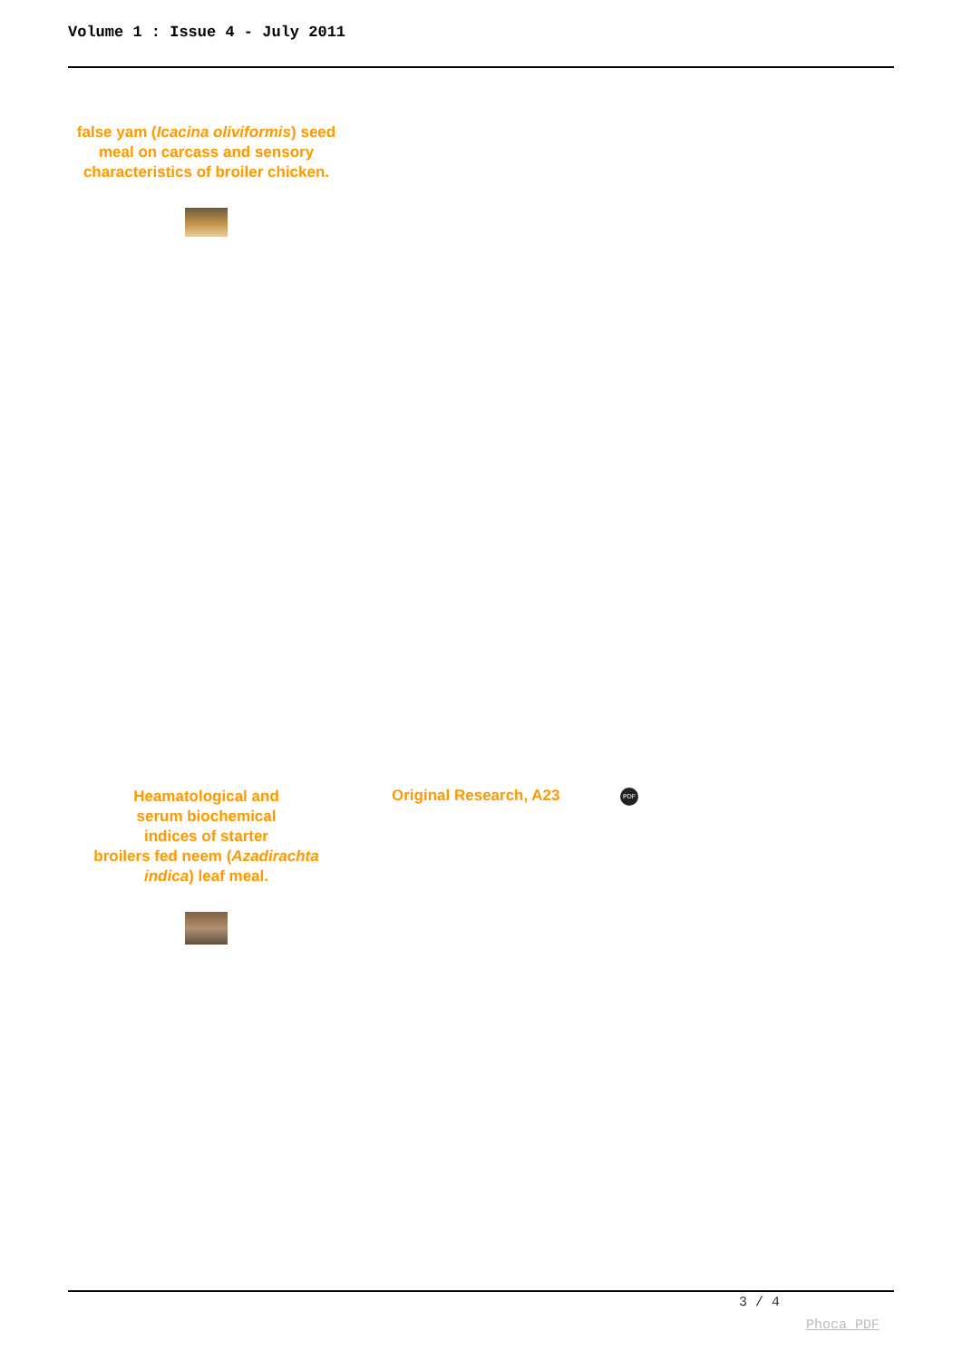Volume 1 : Issue 4 - July 2011
false yam (Icacina oliviformis) seed meal on carcass and sensory characteristics of broiler chicken.
Heamatological and
serum biochemical
indices of starter
broilers fed neem (Azadirachta indica) leaf meal.
Original Research, A23 PDF
3 / 4
Phoca PDF